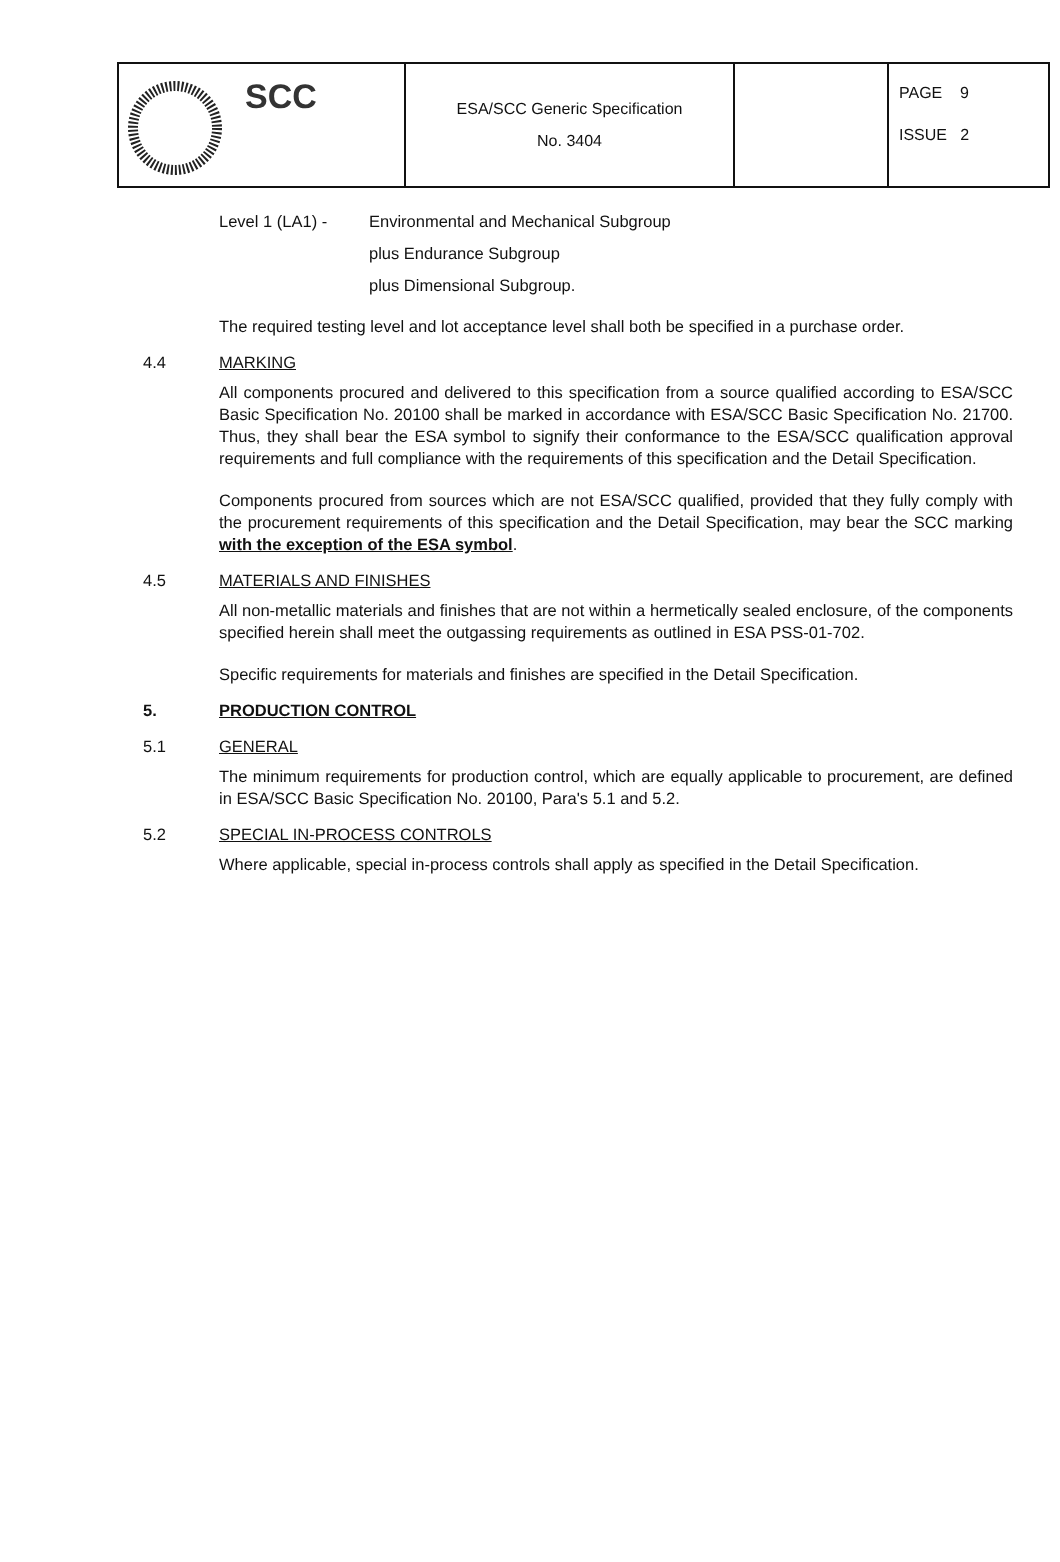| SCC | ESA/SCC Generic Specification No. 3404 | | PAGE 9 ISSUE 2 |
Level 1 (LA1) -
Environmental and Mechanical Subgroup
plus Endurance Subgroup
plus Dimensional Subgroup.
The required testing level and lot acceptance level shall both be specified in a purchase order.
4.4 MARKING
All components procured and delivered to this specification from a source qualified according to ESA/SCC Basic Specification No. 20100 shall be marked in accordance with ESA/SCC Basic Specification No. 21700. Thus, they shall bear the ESA symbol to signify their conformance to the ESA/SCC qualification approval requirements and full compliance with the requirements of this specification and the Detail Specification.
Components procured from sources which are not ESA/SCC qualified, provided that they fully comply with the procurement requirements of this specification and the Detail Specification, may bear the SCC marking with the exception of the ESA symbol.
4.5 MATERIALS AND FINISHES
All non-metallic materials and finishes that are not within a hermetically sealed enclosure, of the components specified herein shall meet the outgassing requirements as outlined in ESA PSS-01-702.
Specific requirements for materials and finishes are specified in the Detail Specification.
5. PRODUCTION CONTROL
5.1 GENERAL
The minimum requirements for production control, which are equally applicable to procurement, are defined in ESA/SCC Basic Specification No. 20100, Para's 5.1 and 5.2.
5.2 SPECIAL IN-PROCESS CONTROLS
Where applicable, special in-process controls shall apply as specified in the Detail Specification.